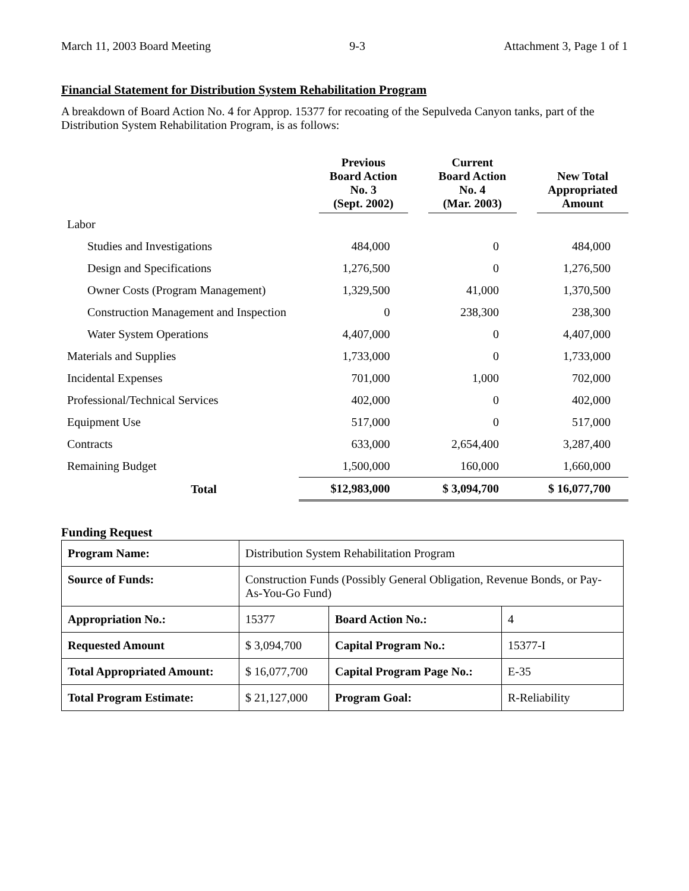March 11, 2003 Board Meeting 9-3 Attachment 3, Page 1 of 1
Financial Statement for Distribution System Rehabilitation Program
A breakdown of Board Action No. 4 for Approp. 15377 for recoating of the Sepulveda Canyon tanks, part of the Distribution System Rehabilitation Program, is as follows:
| | Previous Board Action No. 3 (Sept. 2002) | Current Board Action No. 4 (Mar. 2003) | New Total Appropriated Amount |
| --- | --- | --- | --- |
| Labor | | | |
| Studies and Investigations | 484,000 | 0 | 484,000 |
| Design and Specifications | 1,276,500 | 0 | 1,276,500 |
| Owner Costs (Program Management) | 1,329,500 | 41,000 | 1,370,500 |
| Construction Management and Inspection | 0 | 238,300 | 238,300 |
| Water System Operations | 4,407,000 | 0 | 4,407,000 |
| Materials and Supplies | 1,733,000 | 0 | 1,733,000 |
| Incidental Expenses | 701,000 | 1,000 | 702,000 |
| Professional/Technical Services | 402,000 | 0 | 402,000 |
| Equipment Use | 517,000 | 0 | 517,000 |
| Contracts | 633,000 | 2,654,400 | 3,287,400 |
| Remaining Budget | 1,500,000 | 160,000 | 1,660,000 |
| Total | $12,983,000 | $ 3,094,700 | $ 16,077,700 |
Funding Request
| Program Name: | Distribution System Rehabilitation Program | | |
| Source of Funds: | Construction Funds (Possibly General Obligation, Revenue Bonds, or Pay-As-You-Go Fund) | | |
| Appropriation No.: | 15377 | Board Action No.: | 4 |
| Requested Amount | $ 3,094,700 | Capital Program No.: | 15377-I |
| Total Appropriated Amount: | $ 16,077,700 | Capital Program Page No.: | E-35 |
| Total Program Estimate: | $ 21,127,000 | Program Goal: | R-Reliability |